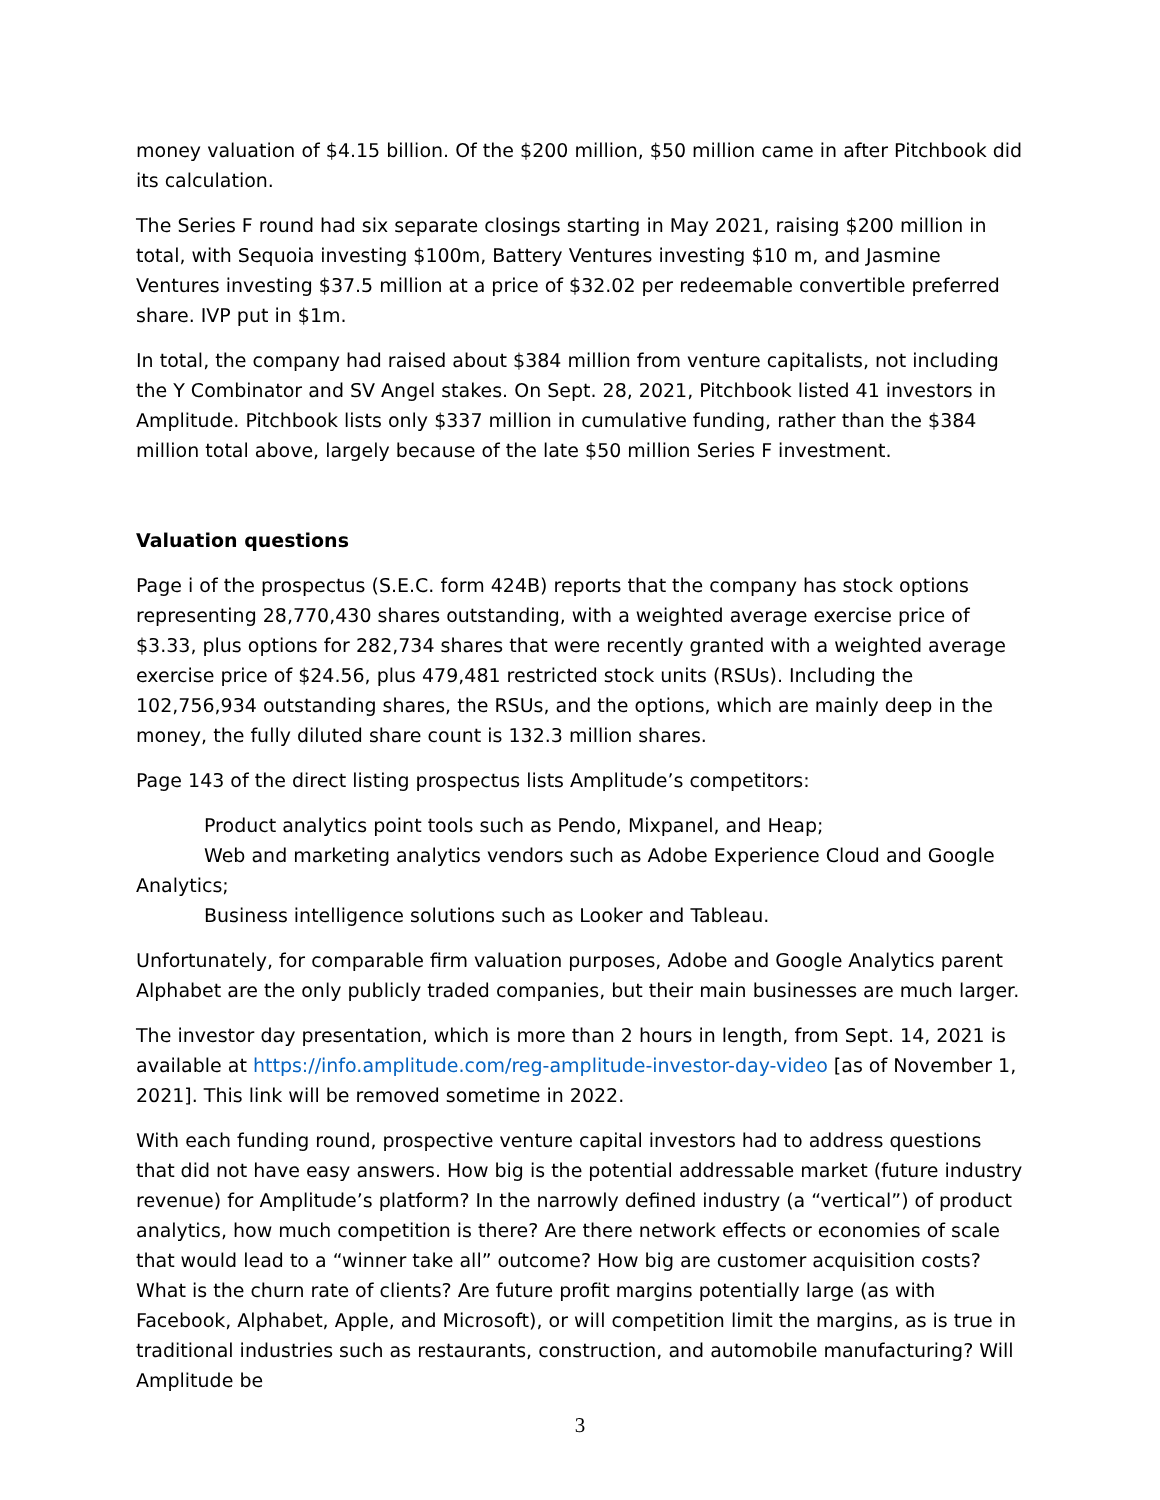money valuation of $4.15 billion. Of the $200 million, $50 million came in after Pitchbook did its calculation.
The Series F round had six separate closings starting in May 2021, raising $200 million in total, with Sequoia investing $100m, Battery Ventures investing $10 m, and Jasmine Ventures investing $37.5 million at a price of $32.02 per redeemable convertible preferred share. IVP put in $1m.
In total, the company had raised about $384 million from venture capitalists, not including the Y Combinator and SV Angel stakes. On Sept. 28, 2021, Pitchbook listed 41 investors in Amplitude. Pitchbook lists only $337 million in cumulative funding, rather than the $384 million total above, largely because of the late $50 million Series F investment.
Valuation questions
Page i of the prospectus (S.E.C. form 424B) reports that the company has stock options representing 28,770,430 shares outstanding, with a weighted average exercise price of $3.33, plus options for 282,734 shares that were recently granted with a weighted average exercise price of $24.56, plus 479,481 restricted stock units (RSUs). Including the 102,756,934 outstanding shares, the RSUs, and the options, which are mainly deep in the money, the fully diluted share count is 132.3 million shares.
Page 143 of the direct listing prospectus lists Amplitude’s competitors:
Product analytics point tools such as Pendo, Mixpanel, and Heap;
Web and marketing analytics vendors such as Adobe Experience Cloud and Google Analytics;
Business intelligence solutions such as Looker and Tableau.
Unfortunately, for comparable firm valuation purposes, Adobe and Google Analytics parent Alphabet are the only publicly traded companies, but their main businesses are much larger.
The investor day presentation, which is more than 2 hours in length, from Sept. 14, 2021 is available at https://info.amplitude.com/reg-amplitude-investor-day-video [as of November 1, 2021]. This link will be removed sometime in 2022.
With each funding round, prospective venture capital investors had to address questions that did not have easy answers. How big is the potential addressable market (future industry revenue) for Amplitude’s platform? In the narrowly defined industry (a “vertical”) of product analytics, how much competition is there? Are there network effects or economies of scale that would lead to a “winner take all” outcome? How big are customer acquisition costs? What is the churn rate of clients? Are future profit margins potentially large (as with Facebook, Alphabet, Apple, and Microsoft), or will competition limit the margins, as is true in traditional industries such as restaurants, construction, and automobile manufacturing? Will Amplitude be
3